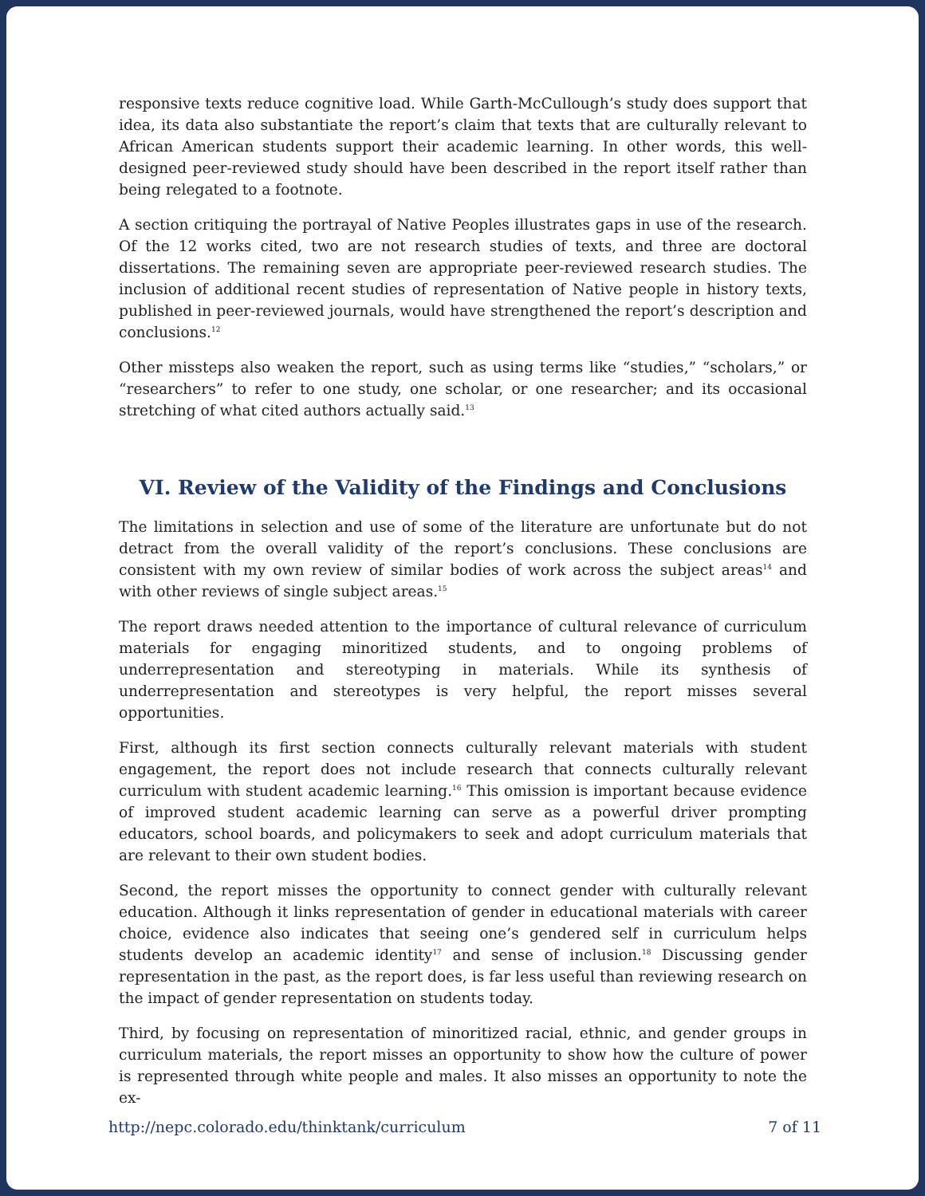responsive texts reduce cognitive load. While Garth-McCullough’s study does support that idea, its data also substantiate the report’s claim that texts that are culturally relevant to African American students support their academic learning. In other words, this well-designed peer-reviewed study should have been described in the report itself rather than being relegated to a footnote.
A section critiquing the portrayal of Native Peoples illustrates gaps in use of the research. Of the 12 works cited, two are not research studies of texts, and three are doctoral dissertations. The remaining seven are appropriate peer-reviewed research studies. The inclusion of additional recent studies of representation of Native people in history texts, published in peer-reviewed journals, would have strengthened the report’s description and conclusions.<sup>12</sup>
Other missteps also weaken the report, such as using terms like “studies,” “scholars,” or “researchers” to refer to one study, one scholar, or one researcher; and its occasional stretching of what cited authors actually said.<sup>13</sup>
VI. Review of the Validity of the Findings and Conclusions
The limitations in selection and use of some of the literature are unfortunate but do not detract from the overall validity of the report’s conclusions. These conclusions are consistent with my own review of similar bodies of work across the subject areas<sup>14</sup> and with other reviews of single subject areas.<sup>15</sup>
The report draws needed attention to the importance of cultural relevance of curriculum materials for engaging minoritized students, and to ongoing problems of underrepresentation and stereotyping in materials. While its synthesis of underrepresentation and stereotypes is very helpful, the report misses several opportunities.
First, although its first section connects culturally relevant materials with student engagement, the report does not include research that connects culturally relevant curriculum with student academic learning.<sup>16</sup> This omission is important because evidence of improved student academic learning can serve as a powerful driver prompting educators, school boards, and policymakers to seek and adopt curriculum materials that are relevant to their own student bodies.
Second, the report misses the opportunity to connect gender with culturally relevant education. Although it links representation of gender in educational materials with career choice, evidence also indicates that seeing one’s gendered self in curriculum helps students develop an academic identity<sup>17</sup> and sense of inclusion.<sup>18</sup> Discussing gender representation in the past, as the report does, is far less useful than reviewing research on the impact of gender representation on students today.
Third, by focusing on representation of minoritized racial, ethnic, and gender groups in curriculum materials, the report misses an opportunity to show how the culture of power is represented through white people and males. It also misses an opportunity to note the ex-
http://nepc.colorado.edu/thinktank/curriculum 7 of 11